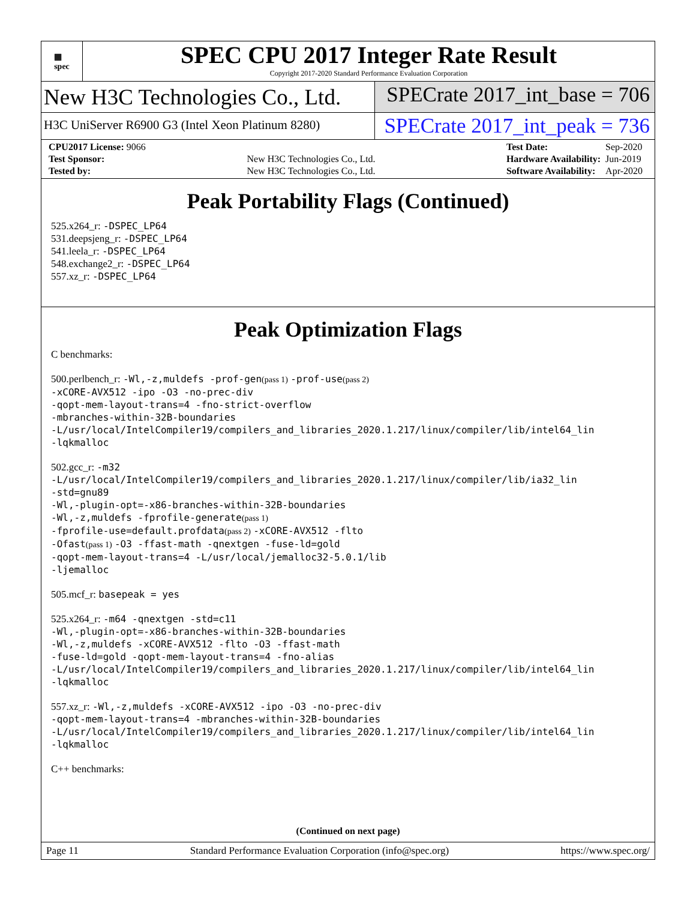▦
spec
SPEC CPU 2017 Integer Rate Result
Copyright 2017-2020 Standard Performance Evaluation Corporation
New H3C Technologies Co., Ltd. SPECrate 2017_int_base = 706
H3C UniServer R6900 G3 (Intel Xeon Platinum 8280)
SPECrate 2017_int_peak = 736
| CPU2017 License: 9066 | |
| Test Sponsor: | New H3C Technologies Co., Ltd. |
| Tested by: | New H3C Technologies Co., Ltd. |
| Test Date: | Sep-2020 |
| Hardware Availability: | Jun-2019 |
| Software Availability: | Apr-2020 |
Peak Portability Flags (Continued)
525.x264_r: -DSPEC_LP64
531.deepsjeng_r: -DSPEC_LP64
541.leela_r: -DSPEC_LP64
548.exchange2_r: -DSPEC_LP64
557.xz_r: -DSPEC_LP64
Peak Optimization Flags
C benchmarks:
500.perlbench_r: -Wl,-z,muldefs -prof-gen(pass 1) -prof-use(pass 2)
-xCORE-AVX512 -ipo -O3 -no-prec-div
-qopt-mem-layout-trans=4 -fno-strict-overflow
-mbranches-within-32B-boundaries
-L/usr/local/IntelCompiler19/compilers_and_libraries_2020.1.217/linux/compiler/lib/intel64_lin
-lqkmalloc
502.gcc_r: -m32
-L/usr/local/IntelCompiler19/compilers_and_libraries_2020.1.217/linux/compiler/lib/ia32_lin
-std=gnu89
-Wl,-plugin-opt=-x86-branches-within-32B-boundaries
-Wl,-z,muldefs -fprofile-generate(pass 1)
-fprofile-use=default.profdata(pass 2) -xCORE-AVX512 -flto
-Ofast(pass 1) -O3 -ffast-math -qnextgen -fuse-ld=gold
-qopt-mem-layout-trans=4 -L/usr/local/jemalloc32-5.0.1/lib
-ljemalloc
505.mcf_r: basepeak = yes
525.x264_r: -m64 -qnextgen -std=c11
-Wl,-plugin-opt=-x86-branches-within-32B-boundaries
-Wl,-z,muldefs -xCORE-AVX512 -flto -O3 -ffast-math
-fuse-ld=gold -qopt-mem-layout-trans=4 -fno-alias
-L/usr/local/IntelCompiler19/compilers_and_libraries_2020.1.217/linux/compiler/lib/intel64_lin
-lqkmalloc
557.xz_r: -Wl,-z,muldefs -xCORE-AVX512 -ipo -O3 -no-prec-div
-qopt-mem-layout-trans=4 -mbranches-within-32B-boundaries
-L/usr/local/IntelCompiler19/compilers_and_libraries_2020.1.217/linux/compiler/lib/intel64_lin
-lqkmalloc
C++ benchmarks:
(Continued on next page)
Page 11 Standard Performance Evaluation Corporation (info@spec.org) https://www.spec.org/